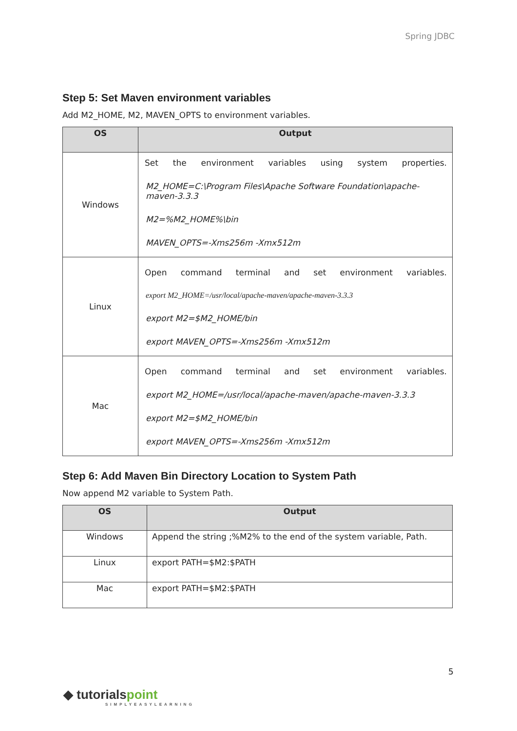Spring JDBC
Step 5: Set Maven environment variables
Add M2_HOME, M2, MAVEN_OPTS to environment variables.
| OS | Output |
| --- | --- |
| Windows | Set the environment variables using system properties. M2_HOME=C:\Program Files\Apache Software Foundation\apache-maven-3.3.3 M2=%M2_HOME%\bin MAVEN_OPTS=-Xms256m -Xmx512m |
| Linux | Open command terminal and set environment variables. export M2_HOME=/usr/local/apache-maven/apache-maven-3.3.3 export M2=$M2_HOME/bin export MAVEN_OPTS=-Xms256m -Xmx512m |
| Mac | Open command terminal and set environment variables. export M2_HOME=/usr/local/apache-maven/apache-maven-3.3.3 export M2=$M2_HOME/bin export MAVEN_OPTS=-Xms256m -Xmx512m |
Step 6: Add Maven Bin Directory Location to System Path
Now append M2 variable to System Path.
| OS | Output |
| --- | --- |
| Windows | Append the string ;%M2% to the end of the system variable, Path. |
| Linux | export PATH=$M2:$PATH |
| Mac | export PATH=$M2:$PATH |
5
◆ tutorials point
SIMPLYEASYLEARNING